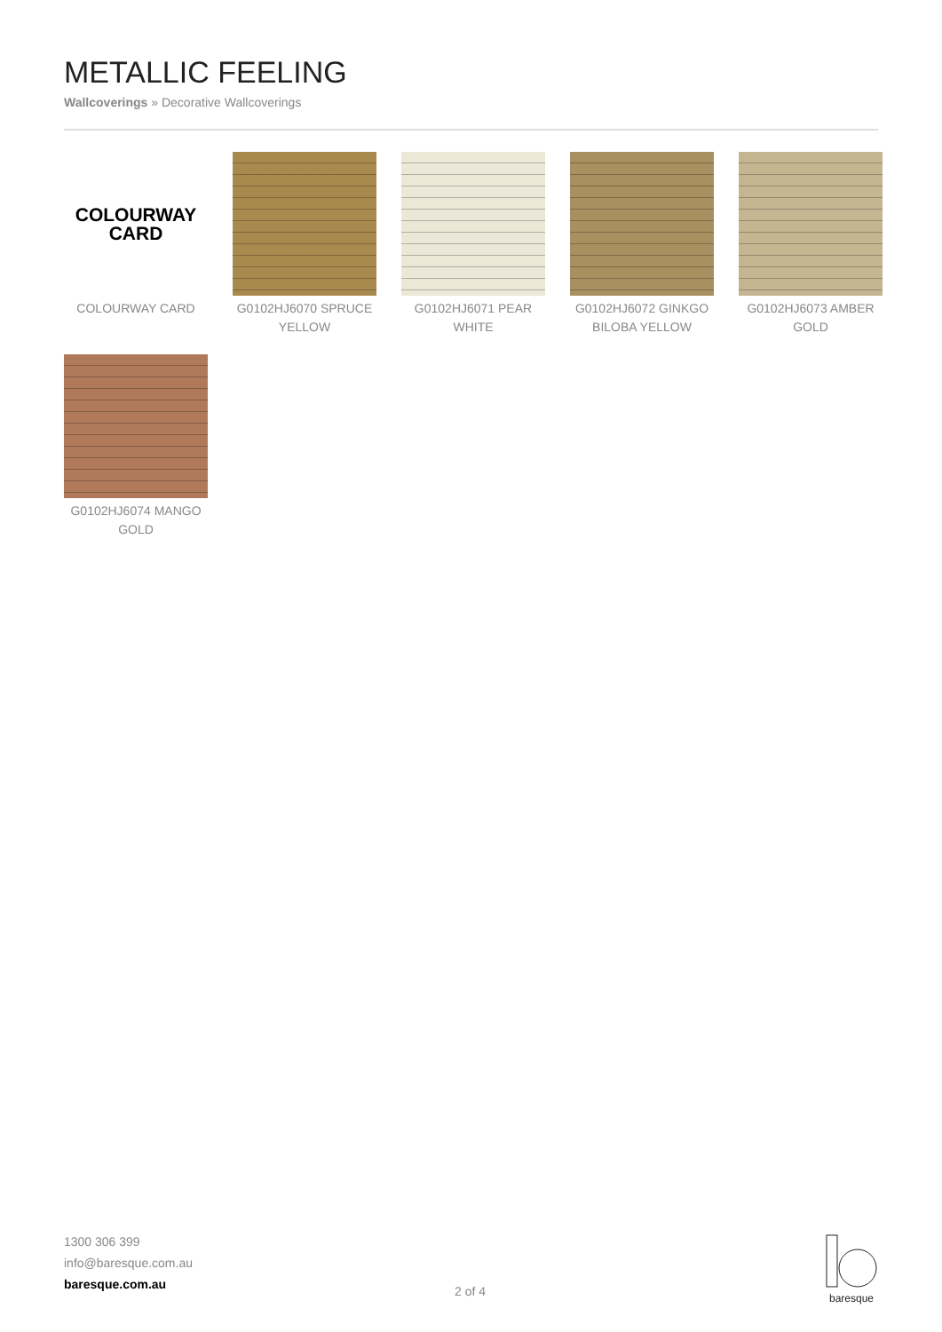METALLIC FEELING
Wallcoverings » Decorative Wallcoverings
COLOURWAY
CARD
COLOURWAY CARD
G0102HJ6070 SPRUCE YELLOW
G0102HJ6071 PEAR WHITE
G0102HJ6072 GINKGO BILOBA YELLOW
G0102HJ6073 AMBER GOLD
G0102HJ6074 MANGO GOLD
1300 306 399
info@baresque.com.au
baresque.com.au
2 of 4
baresque